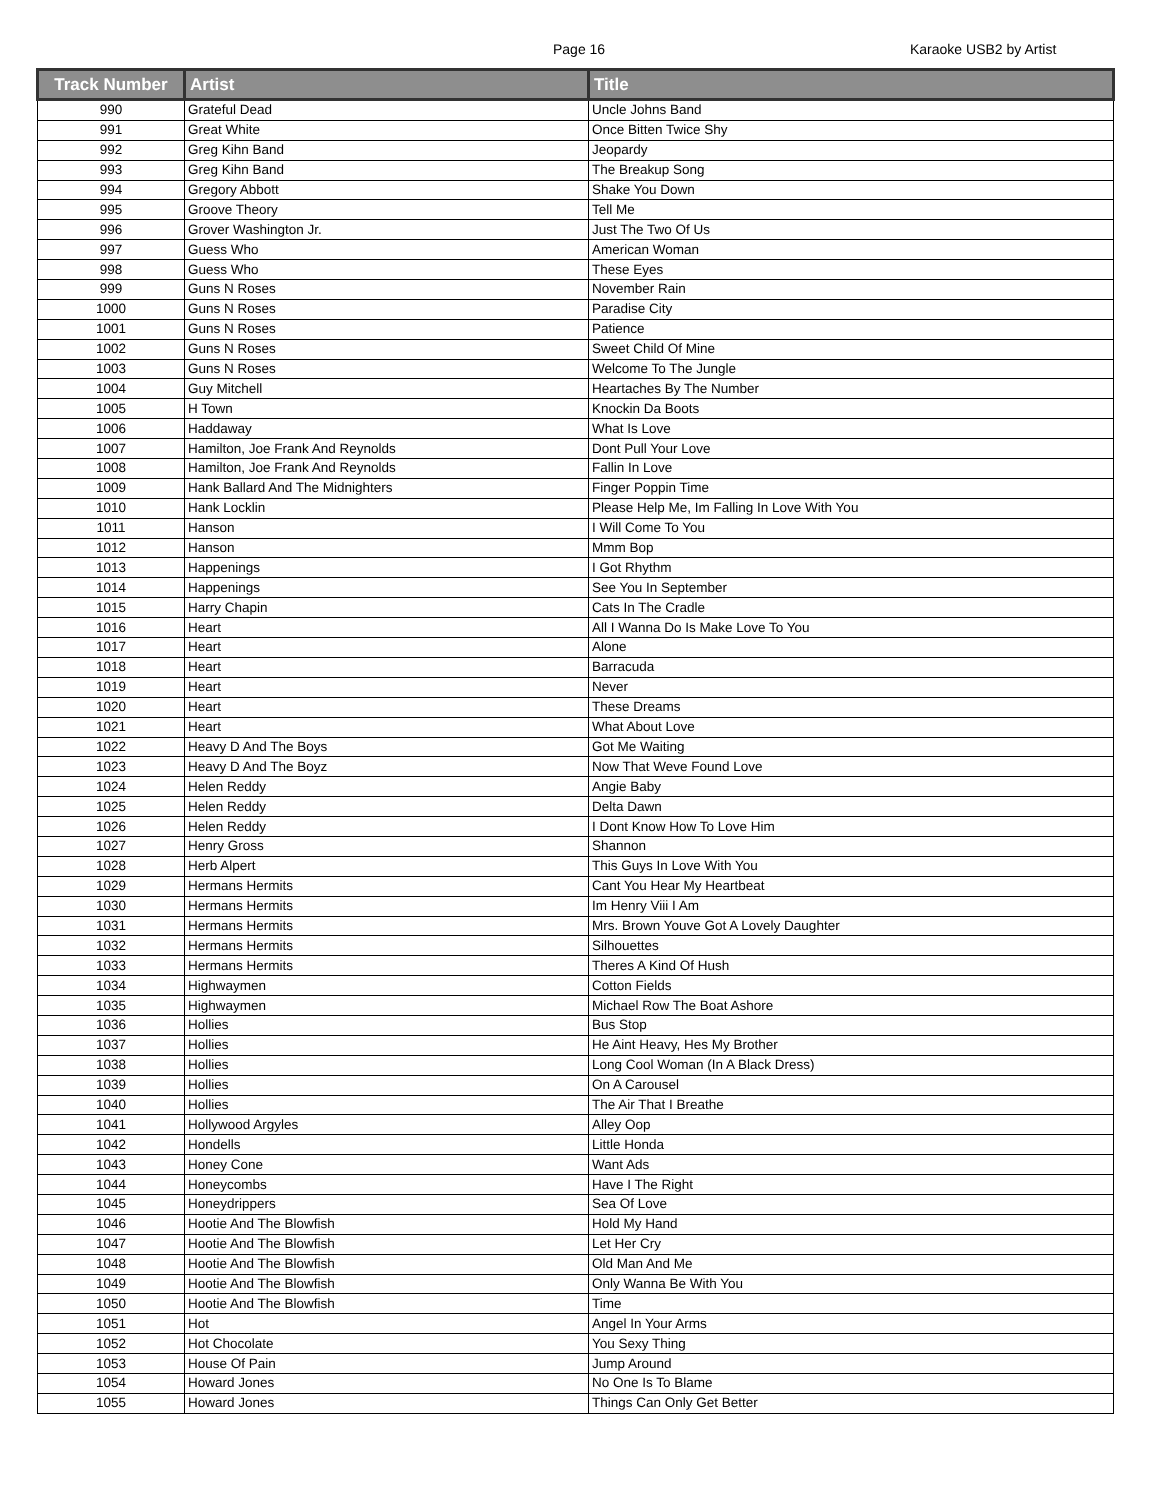Page 16 Karaoke USB2 by Artist
| Track Number | Artist | Title |
| --- | --- | --- |
| 990 | Grateful Dead | Uncle Johns Band |
| 991 | Great White | Once Bitten Twice Shy |
| 992 | Greg Kihn Band | Jeopardy |
| 993 | Greg Kihn Band | The Breakup Song |
| 994 | Gregory Abbott | Shake You Down |
| 995 | Groove Theory | Tell Me |
| 996 | Grover Washington Jr. | Just The Two Of Us |
| 997 | Guess Who | American Woman |
| 998 | Guess Who | These Eyes |
| 999 | Guns N Roses | November Rain |
| 1000 | Guns N Roses | Paradise City |
| 1001 | Guns N Roses | Patience |
| 1002 | Guns N Roses | Sweet Child Of Mine |
| 1003 | Guns N Roses | Welcome To The Jungle |
| 1004 | Guy Mitchell | Heartaches By The Number |
| 1005 | H Town | Knockin Da Boots |
| 1006 | Haddaway | What Is Love |
| 1007 | Hamilton, Joe Frank And Reynolds | Dont Pull Your Love |
| 1008 | Hamilton, Joe Frank And Reynolds | Fallin In Love |
| 1009 | Hank Ballard And The Midnighters | Finger Poppin Time |
| 1010 | Hank Locklin | Please Help Me, Im Falling In Love With You |
| 1011 | Hanson | I Will Come To You |
| 1012 | Hanson | Mmm Bop |
| 1013 | Happenings | I Got Rhythm |
| 1014 | Happenings | See You In September |
| 1015 | Harry Chapin | Cats In The Cradle |
| 1016 | Heart | All I Wanna Do Is Make Love To You |
| 1017 | Heart | Alone |
| 1018 | Heart | Barracuda |
| 1019 | Heart | Never |
| 1020 | Heart | These Dreams |
| 1021 | Heart | What About Love |
| 1022 | Heavy D And The Boys | Got Me Waiting |
| 1023 | Heavy D And The Boyz | Now That Weve Found Love |
| 1024 | Helen Reddy | Angie Baby |
| 1025 | Helen Reddy | Delta Dawn |
| 1026 | Helen Reddy | I Dont Know How To Love Him |
| 1027 | Henry Gross | Shannon |
| 1028 | Herb Alpert | This Guys In Love With You |
| 1029 | Hermans Hermits | Cant You Hear My Heartbeat |
| 1030 | Hermans Hermits | Im Henry Viii I Am |
| 1031 | Hermans Hermits | Mrs. Brown Youve Got A Lovely Daughter |
| 1032 | Hermans Hermits | Silhouettes |
| 1033 | Hermans Hermits | Theres A Kind Of Hush |
| 1034 | Highwaymen | Cotton Fields |
| 1035 | Highwaymen | Michael Row The Boat Ashore |
| 1036 | Hollies | Bus Stop |
| 1037 | Hollies | He Aint Heavy, Hes My Brother |
| 1038 | Hollies | Long Cool Woman (In A Black Dress) |
| 1039 | Hollies | On A Carousel |
| 1040 | Hollies | The Air That I Breathe |
| 1041 | Hollywood Argyles | Alley Oop |
| 1042 | Hondells | Little Honda |
| 1043 | Honey Cone | Want Ads |
| 1044 | Honeycombs | Have I The Right |
| 1045 | Honeydrippers | Sea Of Love |
| 1046 | Hootie And The Blowfish | Hold My Hand |
| 1047 | Hootie And The Blowfish | Let Her Cry |
| 1048 | Hootie And The Blowfish | Old Man And Me |
| 1049 | Hootie And The Blowfish | Only Wanna Be With You |
| 1050 | Hootie And The Blowfish | Time |
| 1051 | Hot | Angel In Your Arms |
| 1052 | Hot Chocolate | You Sexy Thing |
| 1053 | House Of Pain | Jump Around |
| 1054 | Howard Jones | No One Is To Blame |
| 1055 | Howard Jones | Things Can Only Get Better |